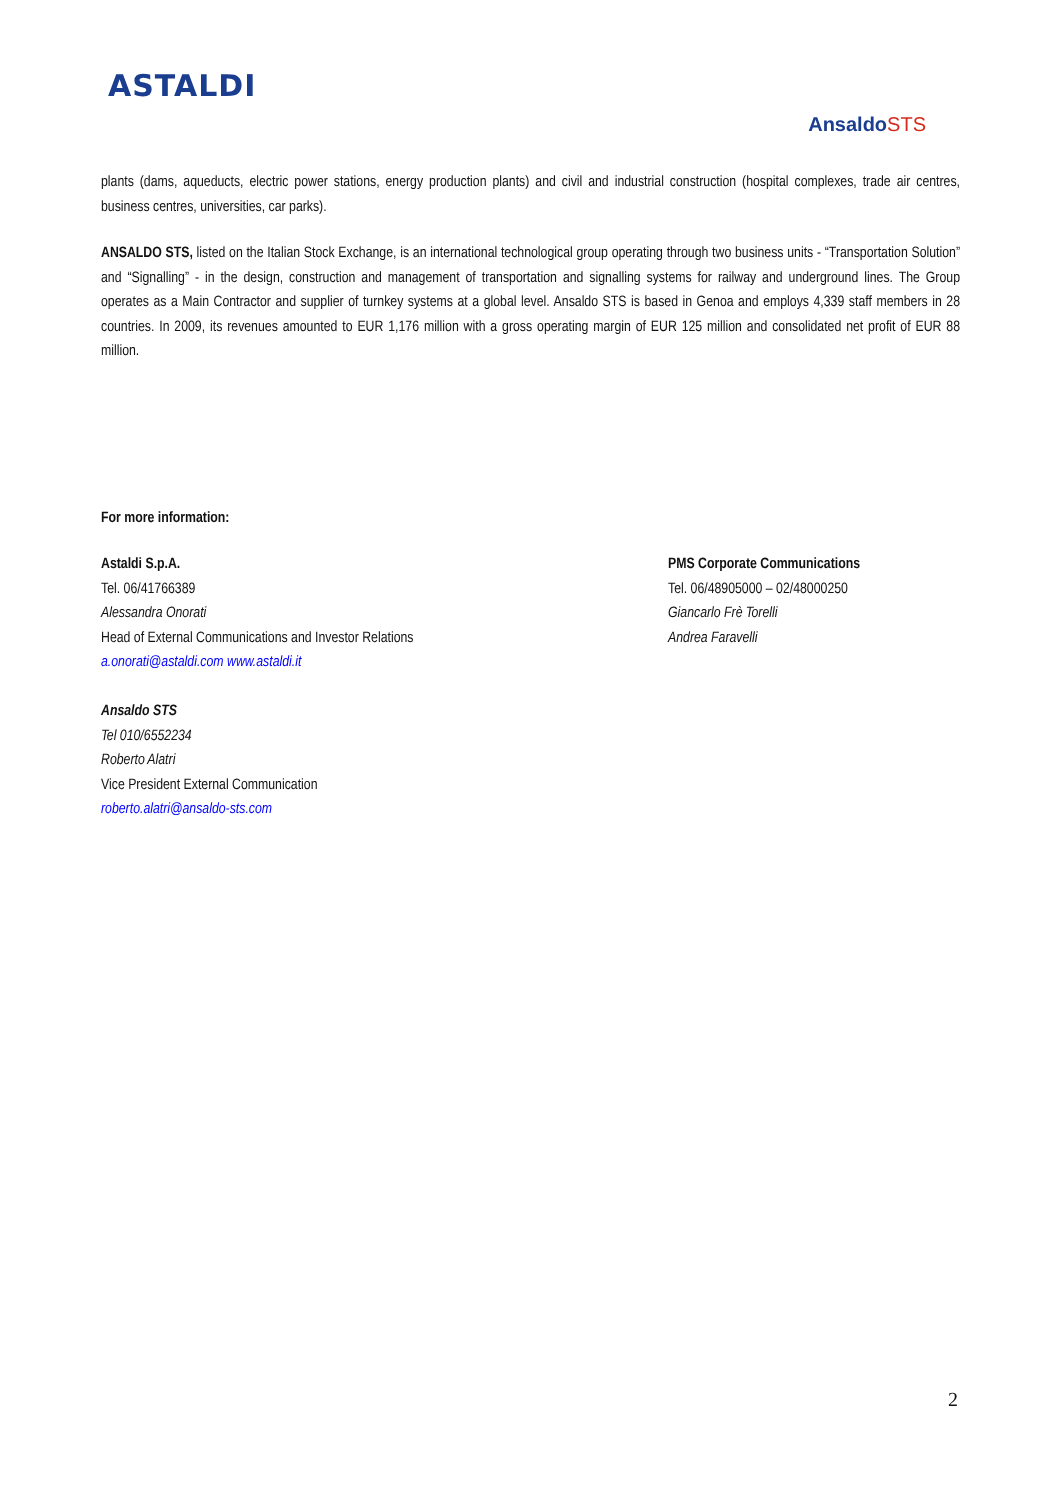ASTALDI
AnsaldoSTS
plants (dams, aqueducts, electric power stations, energy production plants) and civil and industrial construction (hospital complexes, trade air centres, business centres, universities, car parks).
ANSALDO STS, listed on the Italian Stock Exchange, is an international technological group operating through two business units - “Transportation Solution” and “Signalling” - in the design, construction and management of transportation and signalling systems for railway and underground lines. The Group operates as a Main Contractor and supplier of turnkey systems at a global level. Ansaldo STS is based in Genoa and employs 4,339 staff members in 28 countries. In 2009, its revenues amounted to EUR 1,176 million with a gross operating margin of EUR 125 million and consolidated net profit of EUR 88 million.
For more information:
Astaldi S.p.A.
Tel. 06/41766389
Alessandra Onorati
Head of External Communications and Investor Relations
a.onorati@astaldi.com www.astaldi.it
Ansaldo STS
Tel 010/6552234
Roberto Alatri
Vice President External Communication
roberto.alatri@ansaldo-sts.com
PMS Corporate Communications
Tel. 06/48905000 – 02/48000250
Giancarlo Frè Torelli
Andrea Faravelli
2